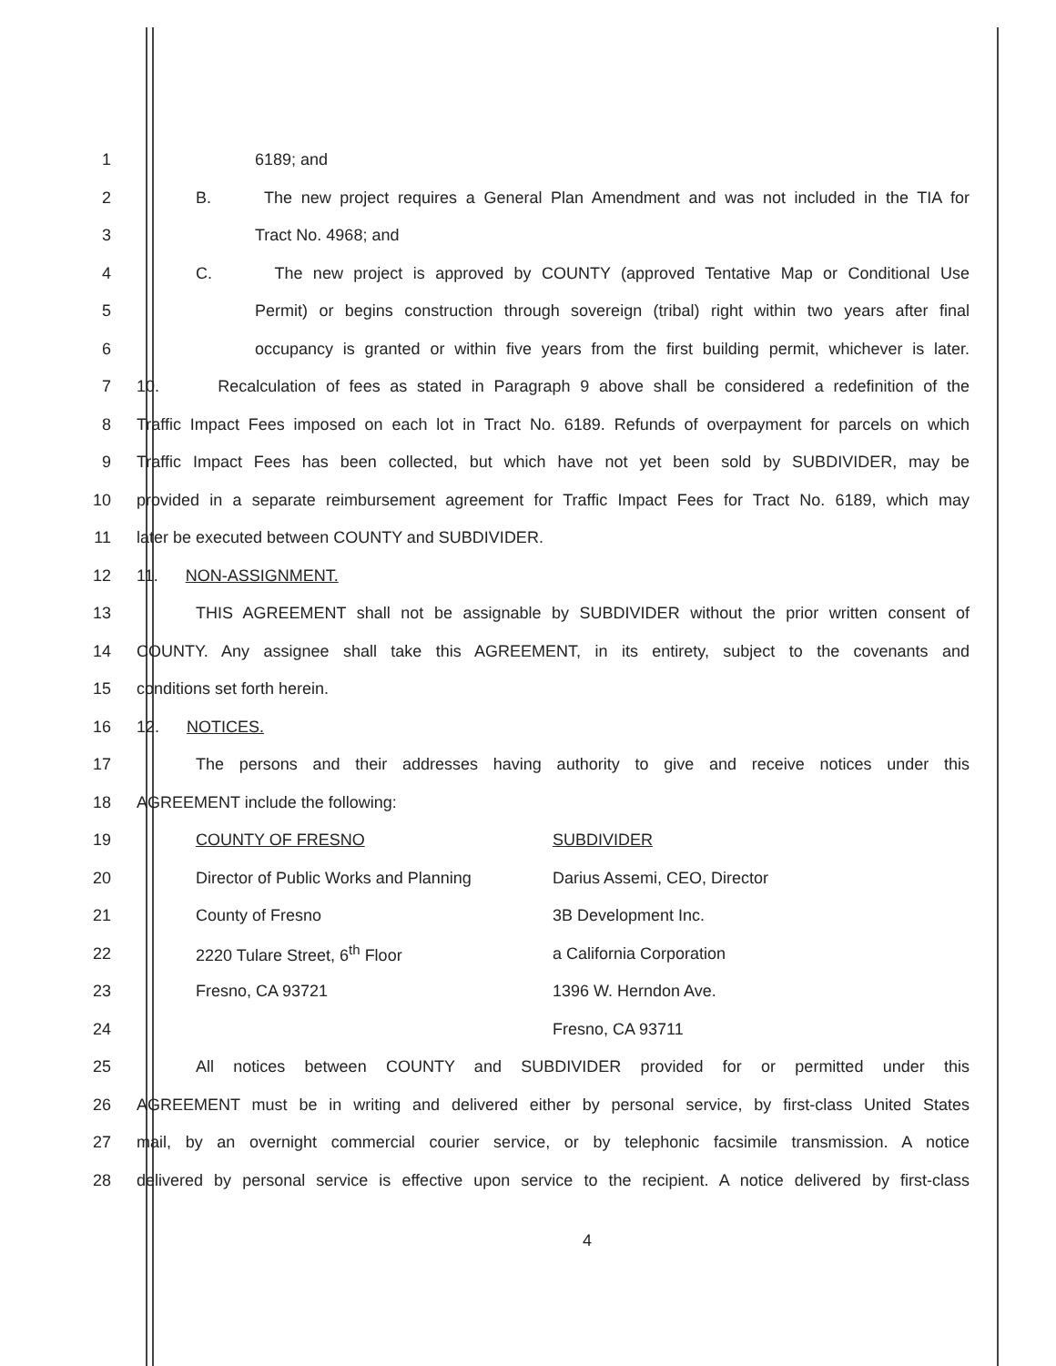1 6189; and
2 B. The new project requires a General Plan Amendment and was not included in the TIA for
3 Tract No. 4968; and
4 C. The new project is approved by COUNTY (approved Tentative Map or Conditional Use
5 Permit) or begins construction through sovereign (tribal) right within two years after final
6 occupancy is granted or within five years from the first building permit, whichever is later.
7 10. Recalculation of fees as stated in Paragraph 9 above shall be considered a redefinition of the
8 Traffic Impact Fees imposed on each lot in Tract No. 6189. Refunds of overpayment for parcels on which
9 Traffic Impact Fees has been collected, but which have not yet been sold by SUBDIVIDER, may be
10 provided in a separate reimbursement agreement for Traffic Impact Fees for Tract No. 6189, which may
11 later be executed between COUNTY and SUBDIVIDER.
12 11. NON-ASSIGNMENT.
13 THIS AGREEMENT shall not be assignable by SUBDIVIDER without the prior written consent of
14 COUNTY. Any assignee shall take this AGREEMENT, in its entirety, subject to the covenants and
15 conditions set forth herein.
16 12. NOTICES.
17 The persons and their addresses having authority to give and receive notices under this
18 AGREEMENT include the following:
19 COUNTY OF FRESNO SUBDIVIDER
20 Director of Public Works and Planning Darius Assemi, CEO, Director
21 County of Fresno 3B Development Inc.
22 2220 Tulare Street, 6<sup>th</sup> Floor a California Corporation
23 Fresno, CA 93721 1396 W. Herndon Ave.
24 Fresno, CA 93711
25 All notices between COUNTY and SUBDIVIDER provided for or permitted under this
26 AGREEMENT must be in writing and delivered either by personal service, by first-class United States
27 mail, by an overnight commercial courier service, or by telephonic facsimile transmission. A notice
28 delivered by personal service is effective upon service to the recipient. A notice delivered by first-class
4